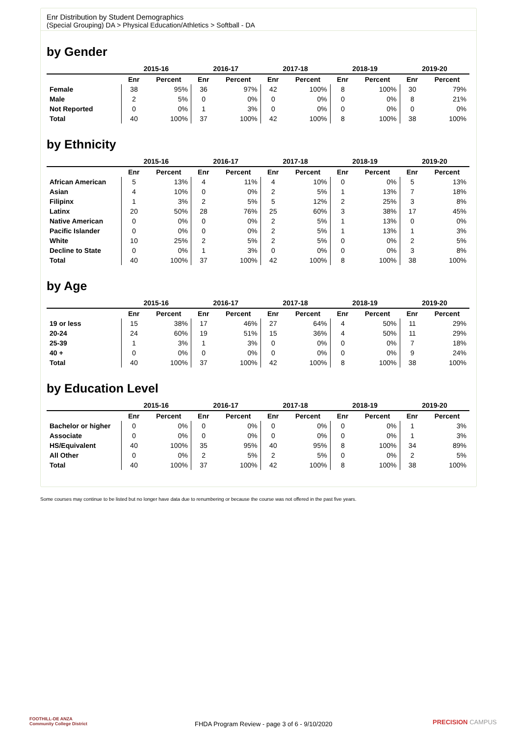Enr Distribution by Student Demographics
(Special Grouping) DA > Physical Education/Athletics > Softball - DA
by Gender
| | 2015-16 | | 2016-17 | | 2017-18 | | 2018-19 | | 2019-20 | |
| --- | --- | --- | --- | --- | --- | --- | --- | --- | --- | --- |
| | Enr | Percent | Enr | Percent | Enr | Percent | Enr | Percent | Enr | Percent |
| Female | 38 | 95% | 36 | 97% | 42 | 100% | 8 | 100% | 30 | 79% |
| Male | 2 | 5% | 0 | 0% | 0 | 0% | 0 | 0% | 8 | 21% |
| Not Reported | 0 | 0% | 1 | 3% | 0 | 0% | 0 | 0% | 0 | 0% |
| Total | 40 | 100% | 37 | 100% | 42 | 100% | 8 | 100% | 38 | 100% |
by Ethnicity
| | 2015-16 | | 2016-17 | | 2017-18 | | 2018-19 | | 2019-20 | |
| --- | --- | --- | --- | --- | --- | --- | --- | --- | --- | --- |
| | Enr | Percent | Enr | Percent | Enr | Percent | Enr | Percent | Enr | Percent |
| African American | 5 | 13% | 4 | 11% | 4 | 10% | 0 | 0% | 5 | 13% |
| Asian | 4 | 10% | 0 | 0% | 2 | 5% | 1 | 13% | 7 | 18% |
| Filipinx | 1 | 3% | 2 | 5% | 5 | 12% | 2 | 25% | 3 | 8% |
| Latinx | 20 | 50% | 28 | 76% | 25 | 60% | 3 | 38% | 17 | 45% |
| Native American | 0 | 0% | 0 | 0% | 2 | 5% | 1 | 13% | 0 | 0% |
| Pacific Islander | 0 | 0% | 0 | 0% | 2 | 5% | 1 | 13% | 1 | 3% |
| White | 10 | 25% | 2 | 5% | 2 | 5% | 0 | 0% | 2 | 5% |
| Decline to State | 0 | 0% | 1 | 3% | 0 | 0% | 0 | 0% | 3 | 8% |
| Total | 40 | 100% | 37 | 100% | 42 | 100% | 8 | 100% | 38 | 100% |
by Age
| | 2015-16 | | 2016-17 | | 2017-18 | | 2018-19 | | 2019-20 | |
| --- | --- | --- | --- | --- | --- | --- | --- | --- | --- | --- |
| | Enr | Percent | Enr | Percent | Enr | Percent | Enr | Percent | Enr | Percent |
| 19 or less | 15 | 38% | 17 | 46% | 27 | 64% | 4 | 50% | 11 | 29% |
| 20-24 | 24 | 60% | 19 | 51% | 15 | 36% | 4 | 50% | 11 | 29% |
| 25-39 | 1 | 3% | 1 | 3% | 0 | 0% | 0 | 0% | 7 | 18% |
| 40 + | 0 | 0% | 0 | 0% | 0 | 0% | 0 | 0% | 9 | 24% |
| Total | 40 | 100% | 37 | 100% | 42 | 100% | 8 | 100% | 38 | 100% |
by Education Level
| | 2015-16 | | 2016-17 | | 2017-18 | | 2018-19 | | 2019-20 | |
| --- | --- | --- | --- | --- | --- | --- | --- | --- | --- | --- |
| | Enr | Percent | Enr | Percent | Enr | Percent | Enr | Percent | Enr | Percent |
| Bachelor or higher | 0 | 0% | 0 | 0% | 0 | 0% | 0 | 0% | 1 | 3% |
| Associate | 0 | 0% | 0 | 0% | 0 | 0% | 0 | 0% | 1 | 3% |
| HS/Equivalent | 40 | 100% | 35 | 95% | 40 | 95% | 8 | 100% | 34 | 89% |
| All Other | 0 | 0% | 2 | 5% | 2 | 5% | 0 | 0% | 2 | 5% |
| Total | 40 | 100% | 37 | 100% | 42 | 100% | 8 | 100% | 38 | 100% |
Some courses may continue to be listed but no longer have data due to renumbering or because the course was not offered in the past five years.
FOOTHILL-DE ANZA
Community College District
FHDA Program Review - page 3 of 6 - 9/10/2020
PRECISION CAMPUS